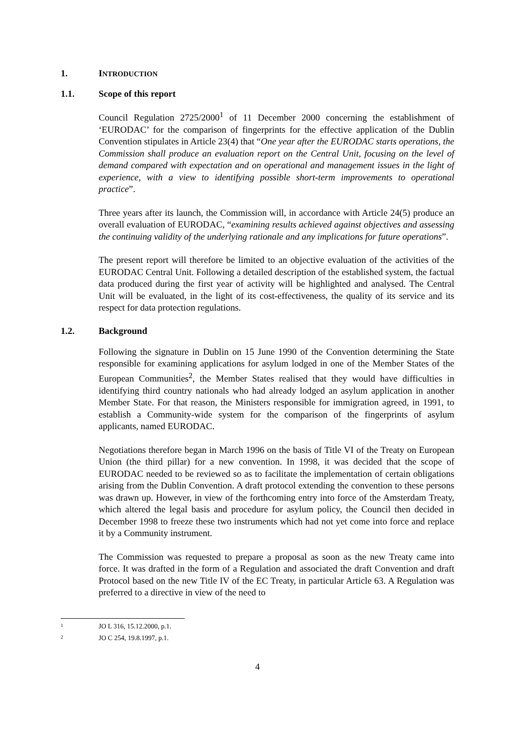1. INTRODUCTION
1.1. Scope of this report
Council Regulation 2725/2000<sup>1</sup> of 11 December 2000 concerning the establishment of ‘EURODAC’ for the comparison of fingerprints for the effective application of the Dublin Convention stipulates in Article 23(4) that “One year after the EURODAC starts operations, the Commission shall produce an evaluation report on the Central Unit, focusing on the level of demand compared with expectation and on operational and management issues in the light of experience, with a view to identifying possible short-term improvements to operational practice”.
Three years after its launch, the Commission will, in accordance with Article 24(5) produce an overall evaluation of EURODAC, “examining results achieved against objectives and assessing the continuing validity of the underlying rationale and any implications for future operations”.
The present report will therefore be limited to an objective evaluation of the activities of the EURODAC Central Unit. Following a detailed description of the established system, the factual data produced during the first year of activity will be highlighted and analysed. The Central Unit will be evaluated, in the light of its cost-effectiveness, the quality of its service and its respect for data protection regulations.
1.2. Background
Following the signature in Dublin on 15 June 1990 of the Convention determining the State responsible for examining applications for asylum lodged in one of the Member States of the European Communities<sup>2</sup>, the Member States realised that they would have difficulties in identifying third country nationals who had already lodged an asylum application in another Member State. For that reason, the Ministers responsible for immigration agreed, in 1991, to establish a Community-wide system for the comparison of the fingerprints of asylum applicants, named EURODAC.
Negotiations therefore began in March 1996 on the basis of Title VI of the Treaty on European Union (the third pillar) for a new convention. In 1998, it was decided that the scope of EURODAC needed to be reviewed so as to facilitate the implementation of certain obligations arising from the Dublin Convention. A draft protocol extending the convention to these persons was drawn up. However, in view of the forthcoming entry into force of the Amsterdam Treaty, which altered the legal basis and procedure for asylum policy, the Council then decided in December 1998 to freeze these two instruments which had not yet come into force and replace it by a Community instrument.
The Commission was requested to prepare a proposal as soon as the new Treaty came into force. It was drafted in the form of a Regulation and associated the draft Convention and draft Protocol based on the new Title IV of the EC Treaty, in particular Article 63. A Regulation was preferred to a directive in view of the need to
<sup>1</sup> JO L 316, 15.12.2000, p.1.
<sup>2</sup> JO C 254, 19.8.1997, p.1.
4